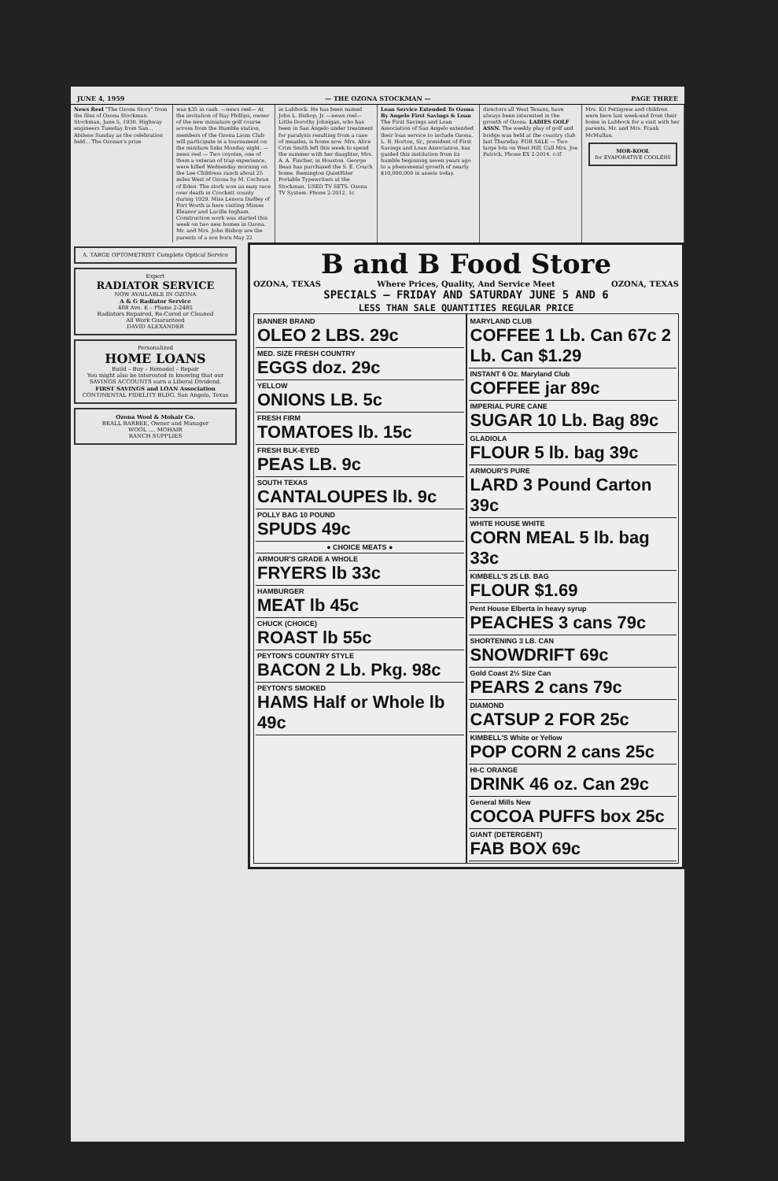JUNE 4, 1959 — THE OZONA STOCKMAN — PAGE THREE
News Reel "The Ozona Story" from the files of Ozona Stockman. Stockman, June 5, 1930. Highway engineers Tuesday from San... Abilene Sunday as the celebration held... The Ozonan's prize
was $35 in cash. —news reel— At the invitation of Ray Phillips, owner of the new miniature golf course across from the Humble station, members of the Ozona Lions Club will participate in a tournament on the miniture links Monday night. — news reel — Two coyotes, one of them a veteran of trap experience, were killed Wednesday morning on the Lee Childress ranch about 25 miles West of Ozona by M. Cochran of Eden. The stork won an easy race over death in Crockett county during 1929. Miss Lenora Dudley of Fort Worth is here visiting Misses Eleanor and Lucille Ingham. Construction work was started this week on two new homes in Ozona. Mr. and Mrs. John Bishop are the parents of a son born May 22
in Lubbock. He has been named John L. Bishop, Jr. —news reel— Little Dorothy Johnigan, who has been in San Angelo under treatment for paralysis resulting from a case of measles, is home now. Mrs. Alice Crim Smith left this week to spend the summer with her daughter, Mrs. A. A. Fincher, in Houston. George Bean has purchased the S. E. Couch home. Remington QuietRiter Portable Typewriters at the Stockman. USED TV SETS. Ozona TV System. Phone 2-2012. 1c
Loan Service Extended To Ozona By Angelo First Savings & Loan
The First Savings and Loan Association of San Angelo extended their loan service to include Ozona. L. B. Horton, Sr., president of First Savings and Loan Association, has guided this institution from its humble beginning seven years ago to a phenomenal growth of nearly $10,000,000 in assets today.
directors all West Texans, have always been interested in the growth of Ozona. LADIES GOLF ASSN. The weekly play of golf and bridge was held at the country club last Thursday. FOR SALE — Two large lots on West Hill. Call Mrs. Joe Patrick, Phone EX 2-2014. c-tf
Mrs. Kit Pettigrew and children were here last week-end from their home in Lubbock for a visit with her parents, Mr. and Mrs. Frank McMullan.
MOR-KOOL
for EVAPORATIVE COOLERS
A. TARGE OPTOMETRIST Complete Optical Service
Expert
RADIATOR SERVICE
NOW AVAILABLE IN OZONA
A & G Radiator Service
408 Ave. E – Phone 2-2485
Radiators Repaired, Re-Cored or Cleaned
All Work Guaranteed
DAVID ALEXANDER
Personalized
HOME LOANS
Build – Buy – Remodel – Repair
You might also be interested in knowing that our SAVINGS ACCOUNTS earn a Liberal Dividend.
FIRST SAVINGS and LOAN Association
CONTINENTAL FIDELITY BLDG. San Angelo, Texas
Ozona Wool & Mohair Co.
BEALL BARBEE, Owner and Manager
WOOL .... MOHAIR
RANCH SUPPLIES
B and B Food Store
OZONA, TEXAS Where Prices, Quality, And Service Meet OZONA, TEXAS
SPECIALS – FRIDAY AND SATURDAY JUNE 5 AND 6
LESS THAN SALE QUANTITIES REGULAR PRICE
BANNER BRAND
OLEO 2 LBS. 29c
MED. SIZE FRESH COUNTRY
EGGS doz. 29c
YELLOW
ONIONS LB. 5c
FRESH FIRM
TOMATOES lb. 15c
FRESH BLK-EYED
PEAS LB. 9c
SOUTH TEXAS
CANTALOUPES lb. 9c
POLLY BAG 10 POUND
SPUDS 49c
● CHOICE MEATS ●
ARMOUR'S GRADE A WHOLE
FRYERS lb 33c
HAMBURGER
MEAT lb 45c
CHUCK (CHOICE)
ROAST lb 55c
PEYTON'S COUNTRY STYLE
BACON 2 Lb. Pkg. 98c
PEYTON'S SMOKED
HAMS Half or Whole lb 49c
MARYLAND CLUB
COFFEE 1 Lb. Can 67c 2 Lb. Can $1.29
INSTANT 6 Oz. Maryland Club
COFFEE jar 89c
IMPERIAL PURE CANE
SUGAR 10 Lb. Bag 89c
GLADIOLA
FLOUR 5 lb. bag 39c
ARMOUR'S PURE
LARD 3 Pound Carton 39c
WHITE HOUSE WHITE
CORN MEAL 5 lb. bag 33c
KIMBELL'S 25 LB. BAG
FLOUR $1.69
Pent House Elberta in heavy syrup
PEACHES 3 cans 79c
SHORTENING 3 LB. CAN
SNOWDRIFT 69c
Gold Coast 2½ Size Can
PEARS 2 cans 79c
DIAMOND
CATSUP 2 FOR 25c
KIMBELL'S White or Yellow
POP CORN 2 cans 25c
HI-C ORANGE
DRINK 46 oz. Can 29c
General Mills New
COCOA PUFFS box 25c
GIANT (DETERGENT)
FAB BOX 69c